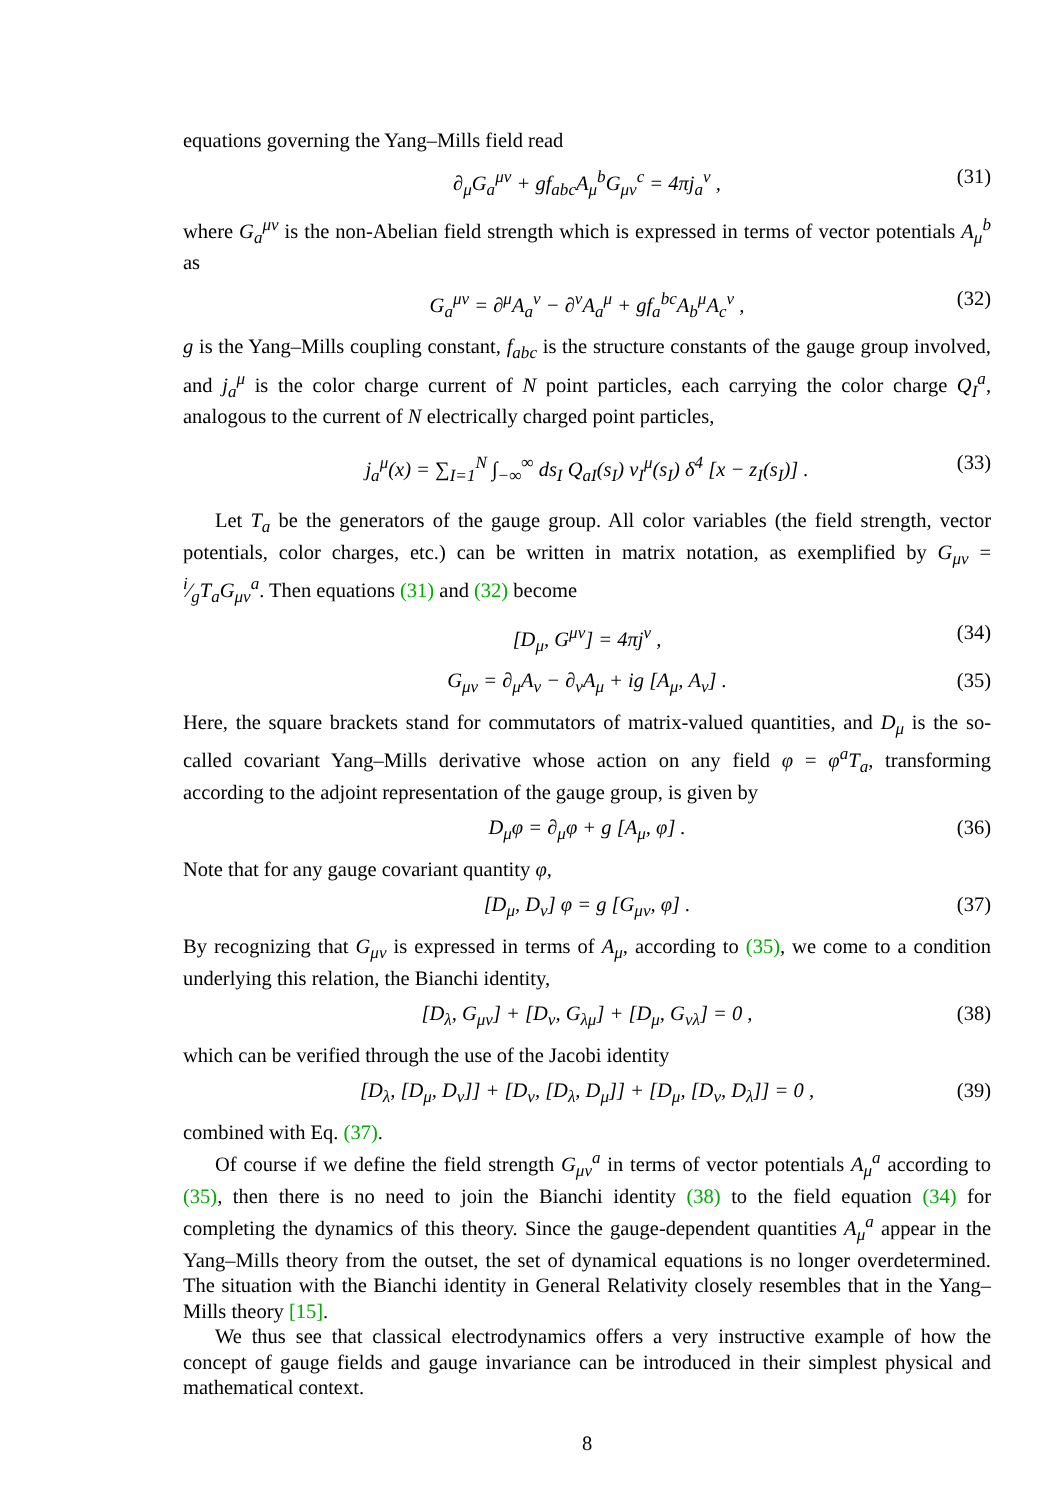equations governing the Yang–Mills field read
∂<sub>μ</sub>G<sub>a</sub><sup>μν</sup> + gf<sub>abc</sub>A<sub>μ</sub><sup>b</sup>G<sub>μν</sub><sup>c</sup> = 4πj<sub>a</sub><sup>ν</sup> , (31)
where G<sub>a</sub><sup>μν</sup> is the non-Abelian field strength which is expressed in terms of vector potentials A<sub>μ</sub><sup>b</sup> as
G<sub>a</sub><sup>μν</sup> = ∂<sup>μ</sup>A<sub>a</sub><sup>ν</sup> − ∂<sup>ν</sup>A<sub>a</sub><sup>μ</sup> + gf<sub>a</sub><sup>bc</sup>A<sub>b</sub><sup>μ</sup>A<sub>c</sub><sup>ν</sup> , (32)
g is the Yang–Mills coupling constant, f<sub>abc</sub> is the structure constants of the gauge group involved, and j<sub>a</sub><sup>μ</sup> is the color charge current of N point particles, each carrying the color charge Q<sub>I</sub><sup>a</sup>, analogous to the current of N electrically charged point particles,
j<sub>a</sub><sup>μ</sup>(x) = ∑<sub>I=1</sub><sup>N</sup> ∫<sub>−∞</sub><sup>∞</sup> ds<sub>I</sub> Q<sub>aI</sub>(s<sub>I</sub>) v<sub>I</sub><sup>μ</sup>(s<sub>I</sub>) δ<sup>4</sup> [x − z<sub>I</sub>(s<sub>I</sub>)] . (33)
Let T<sub>a</sub> be the generators of the gauge group. All color variables (the field strength, vector potentials, color charges, etc.) can be written in matrix notation, as exemplified by G<sub>μν</sub> = i⁄gT<sub>a</sub>G<sub>μν</sub><sup>a</sup>. Then equations (31) and (32) become
[D<sub>μ</sub>, G<sup>μν</sup>] = 4πj<sup>ν</sup> , (34)
G<sub>μν</sub> = ∂<sub>μ</sub>A<sub>ν</sub> − ∂<sub>ν</sub>A<sub>μ</sub> + ig [A<sub>μ</sub>, A<sub>ν</sub>] . (35)
Here, the square brackets stand for commutators of matrix-valued quantities, and D<sub>μ</sub> is the so-called covariant Yang–Mills derivative whose action on any field φ = φ<sup>a</sup>T<sub>a</sub>, transforming according to the adjoint representation of the gauge group, is given by
D<sub>μ</sub>φ = ∂<sub>μ</sub>φ + g [A<sub>μ</sub>, φ] . (36)
Note that for any gauge covariant quantity φ,
[D<sub>μ</sub>, D<sub>ν</sub>] φ = g [G<sub>μν</sub>, φ] . (37)
By recognizing that G<sub>μν</sub> is expressed in terms of A<sub>μ</sub>, according to (35), we come to a condition underlying this relation, the Bianchi identity,
[D<sub>λ</sub>, G<sub>μν</sub>] + [D<sub>ν</sub>, G<sub>λμ</sub>] + [D<sub>μ</sub>, G<sub>νλ</sub>] = 0 , (38)
which can be verified through the use of the Jacobi identity
[D<sub>λ</sub>, [D<sub>μ</sub>, D<sub>ν</sub>]] + [D<sub>ν</sub>, [D<sub>λ</sub>, D<sub>μ</sub>]] + [D<sub>μ</sub>, [D<sub>ν</sub>, D<sub>λ</sub>]] = 0 , (39)
combined with Eq. (37).
Of course if we define the field strength G<sub>μν</sub><sup>a</sup> in terms of vector potentials A<sub>μ</sub><sup>a</sup> according to (35), then there is no need to join the Bianchi identity (38) to the field equation (34) for completing the dynamics of this theory. Since the gauge-dependent quantities A<sub>μ</sub><sup>a</sup> appear in the Yang–Mills theory from the outset, the set of dynamical equations is no longer overdetermined. The situation with the Bianchi identity in General Relativity closely resembles that in the Yang–Mills theory [15].
We thus see that classical electrodynamics offers a very instructive example of how the concept of gauge fields and gauge invariance can be introduced in their simplest physical and mathematical context.
8